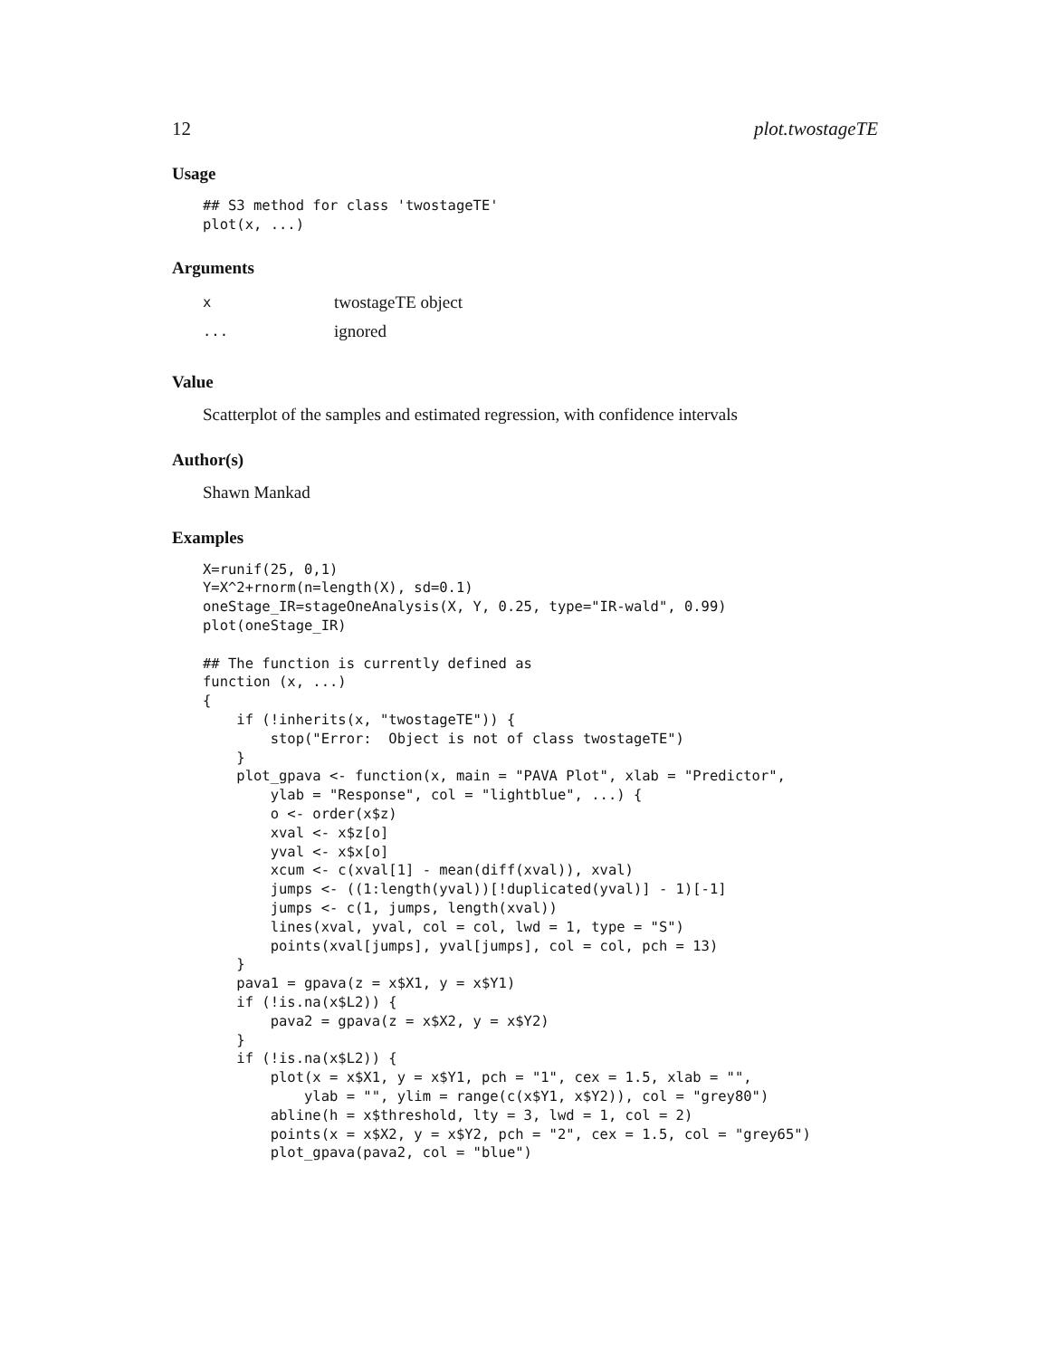12 plot.twostageTE
Usage
## S3 method for class 'twostageTE'
plot(x, ...)
Arguments
| x | twostageTE object |
| ... | ignored |
Value
Scatterplot of the samples and estimated regression, with confidence intervals
Author(s)
Shawn Mankad
Examples
X=runif(25, 0,1)
Y=X^2+rnorm(n=length(X), sd=0.1)
oneStage_IR=stageOneAnalysis(X, Y, 0.25, type="IR-wald", 0.99)
plot(oneStage_IR)

## The function is currently defined as
function (x, ...)
{
    if (!inherits(x, "twostageTE")) {
        stop("Error:  Object is not of class twostageTE")
    }
    plot_gpava <- function(x, main = "PAVA Plot", xlab = "Predictor",
        ylab = "Response", col = "lightblue", ...) {
        o <- order(x$z)
        xval <- x$z[o]
        yval <- x$x[o]
        xcum <- c(xval[1] - mean(diff(xval)), xval)
        jumps <- ((1:length(yval))[!duplicated(yval)] - 1)[-1]
        jumps <- c(1, jumps, length(xval))
        lines(xval, yval, col = col, lwd = 1, type = "S")
        points(xval[jumps], yval[jumps], col = col, pch = 13)
    }
    pava1 = gpava(z = x$X1, y = x$Y1)
    if (!is.na(x$L2)) {
        pava2 = gpava(z = x$X2, y = x$Y2)
    }
    if (!is.na(x$L2)) {
        plot(x = x$X1, y = x$Y1, pch = "1", cex = 1.5, xlab = "",
            ylab = "", ylim = range(c(x$Y1, x$Y2)), col = "grey80")
        abline(h = x$threshold, lty = 3, lwd = 1, col = 2)
        points(x = x$X2, y = x$Y2, pch = "2", cex = 1.5, col = "grey65")
        plot_gpava(pava2, col = "blue")